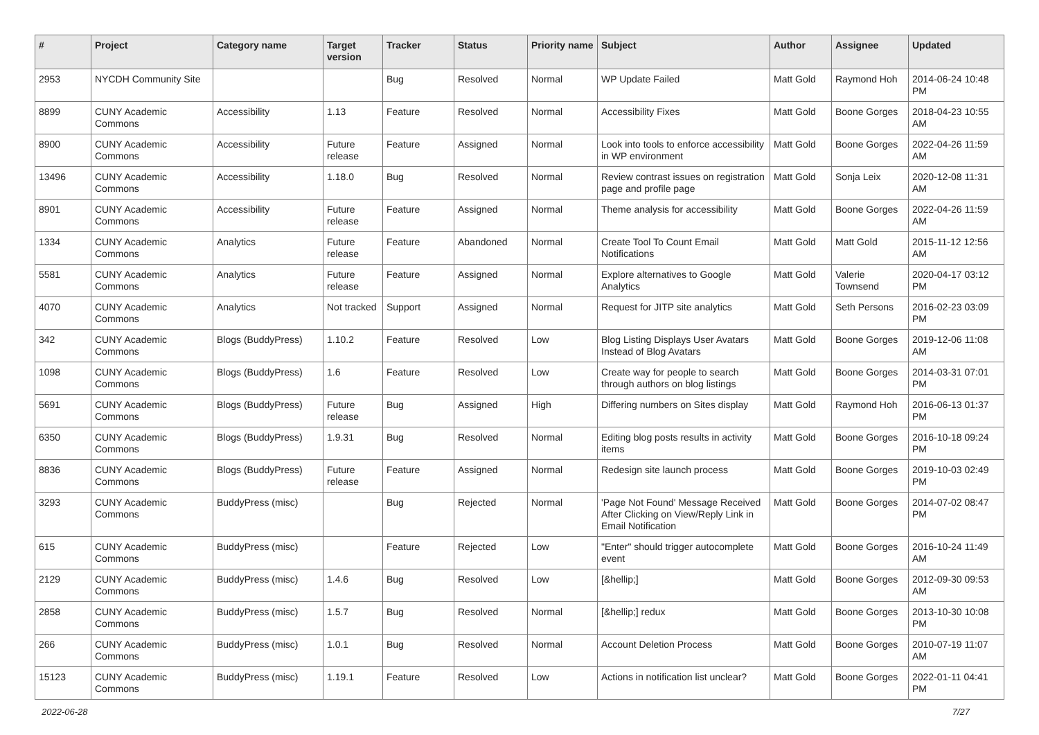| # | Project | Category name | Target version | Tracker | Status | Priority name | Subject | Author | Assignee | Updated |
| --- | --- | --- | --- | --- | --- | --- | --- | --- | --- | --- |
| 2953 | NYCDH Community Site | | | Bug | Resolved | Normal | WP Update Failed | Matt Gold | Raymond Hoh | 2014-06-24 10:48 PM |
| 8899 | CUNY Academic Commons | Accessibility | 1.13 | Feature | Resolved | Normal | Accessibility Fixes | Matt Gold | Boone Gorges | 2018-04-23 10:55 AM |
| 8900 | CUNY Academic Commons | Accessibility | Future release | Feature | Assigned | Normal | Look into tools to enforce accessibility in WP environment | Matt Gold | Boone Gorges | 2022-04-26 11:59 AM |
| 13496 | CUNY Academic Commons | Accessibility | 1.18.0 | Bug | Resolved | Normal | Review contrast issues on registration page and profile page | Matt Gold | Sonja Leix | 2020-12-08 11:31 AM |
| 8901 | CUNY Academic Commons | Accessibility | Future release | Feature | Assigned | Normal | Theme analysis for accessibility | Matt Gold | Boone Gorges | 2022-04-26 11:59 AM |
| 1334 | CUNY Academic Commons | Analytics | Future release | Feature | Abandoned | Normal | Create Tool To Count Email Notifications | Matt Gold | Matt Gold | 2015-11-12 12:56 AM |
| 5581 | CUNY Academic Commons | Analytics | Future release | Feature | Assigned | Normal | Explore alternatives to Google Analytics | Matt Gold | Valerie Townsend | 2020-04-17 03:12 PM |
| 4070 | CUNY Academic Commons | Analytics | Not tracked | Support | Assigned | Normal | Request for JITP site analytics | Matt Gold | Seth Persons | 2016-02-23 03:09 PM |
| 342 | CUNY Academic Commons | Blogs (BuddyPress) | 1.10.2 | Feature | Resolved | Low | Blog Listing Displays User Avatars Instead of Blog Avatars | Matt Gold | Boone Gorges | 2019-12-06 11:08 AM |
| 1098 | CUNY Academic Commons | Blogs (BuddyPress) | 1.6 | Feature | Resolved | Low | Create way for people to search through authors on blog listings | Matt Gold | Boone Gorges | 2014-03-31 07:01 PM |
| 5691 | CUNY Academic Commons | Blogs (BuddyPress) | Future release | Bug | Assigned | High | Differing numbers on Sites display | Matt Gold | Raymond Hoh | 2016-06-13 01:37 PM |
| 6350 | CUNY Academic Commons | Blogs (BuddyPress) | 1.9.31 | Bug | Resolved | Normal | Editing blog posts results in activity items | Matt Gold | Boone Gorges | 2016-10-18 09:24 PM |
| 8836 | CUNY Academic Commons | Blogs (BuddyPress) | Future release | Feature | Assigned | Normal | Redesign site launch process | Matt Gold | Boone Gorges | 2019-10-03 02:49 PM |
| 3293 | CUNY Academic Commons | BuddyPress (misc) | | Bug | Rejected | Normal | 'Page Not Found' Message Received After Clicking on View/Reply Link in Email Notification | Matt Gold | Boone Gorges | 2014-07-02 08:47 PM |
| 615 | CUNY Academic Commons | BuddyPress (misc) | | Feature | Rejected | Low | "Enter" should trigger autocomplete event | Matt Gold | Boone Gorges | 2016-10-24 11:49 AM |
| 2129 | CUNY Academic Commons | BuddyPress (misc) | 1.4.6 | Bug | Resolved | Low | [&hellip;] | Matt Gold | Boone Gorges | 2012-09-30 09:53 AM |
| 2858 | CUNY Academic Commons | BuddyPress (misc) | 1.5.7 | Bug | Resolved | Normal | [&hellip;] redux | Matt Gold | Boone Gorges | 2013-10-30 10:08 PM |
| 266 | CUNY Academic Commons | BuddyPress (misc) | 1.0.1 | Bug | Resolved | Normal | Account Deletion Process | Matt Gold | Boone Gorges | 2010-07-19 11:07 AM |
| 15123 | CUNY Academic Commons | BuddyPress (misc) | 1.19.1 | Feature | Resolved | Low | Actions in notification list unclear? | Matt Gold | Boone Gorges | 2022-01-11 04:41 PM |
2022-06-28 7/27